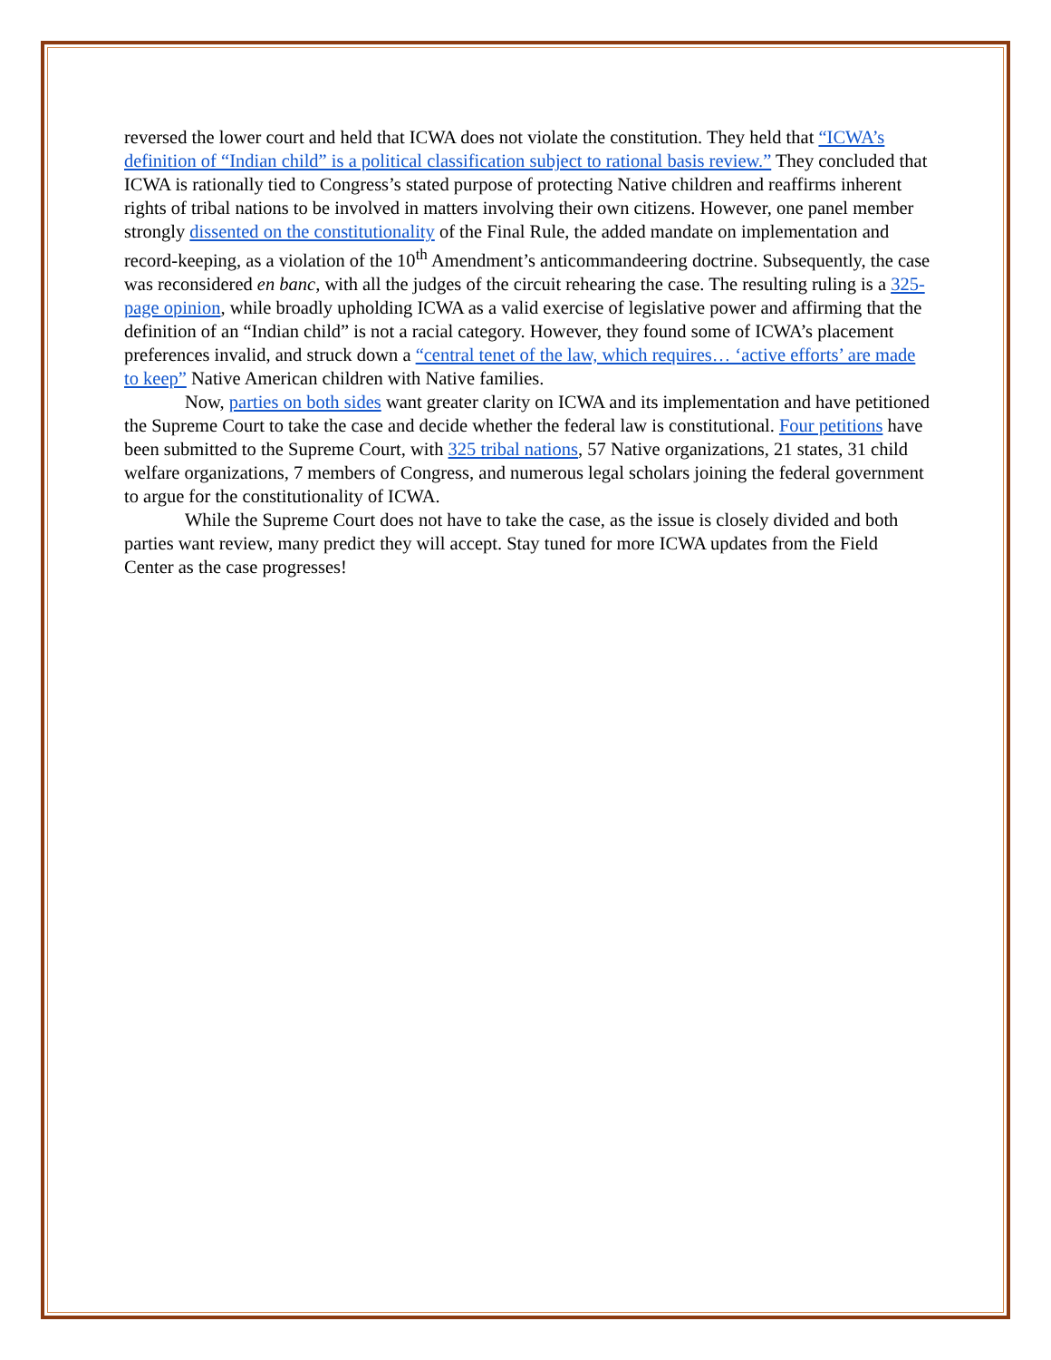reversed the lower court and held that ICWA does not violate the constitution. They held that “ICWA’s definition of “Indian child” is a political classification subject to rational basis review.” They concluded that ICWA is rationally tied to Congress’s stated purpose of protecting Native children and reaffirms inherent rights of tribal nations to be involved in matters involving their own citizens. However, one panel member strongly dissented on the constitutionality of the Final Rule, the added mandate on implementation and record-keeping, as a violation of the 10<sup>th</sup> Amendment’s anticommandeering doctrine. Subsequently, the case was reconsidered en banc, with all the judges of the circuit rehearing the case. The resulting ruling is a 325-page opinion, while broadly upholding ICWA as a valid exercise of legislative power and affirming that the definition of an “Indian child” is not a racial category. However, they found some of ICWA’s placement preferences invalid, and struck down a “central tenet of the law, which requires… ‘active efforts’ are made to keep” Native American children with Native families.
Now, parties on both sides want greater clarity on ICWA and its implementation and have petitioned the Supreme Court to take the case and decide whether the federal law is constitutional. Four petitions have been submitted to the Supreme Court, with 325 tribal nations, 57 Native organizations, 21 states, 31 child welfare organizations, 7 members of Congress, and numerous legal scholars joining the federal government to argue for the constitutionality of ICWA.
While the Supreme Court does not have to take the case, as the issue is closely divided and both parties want review, many predict they will accept. Stay tuned for more ICWA updates from the Field Center as the case progresses!